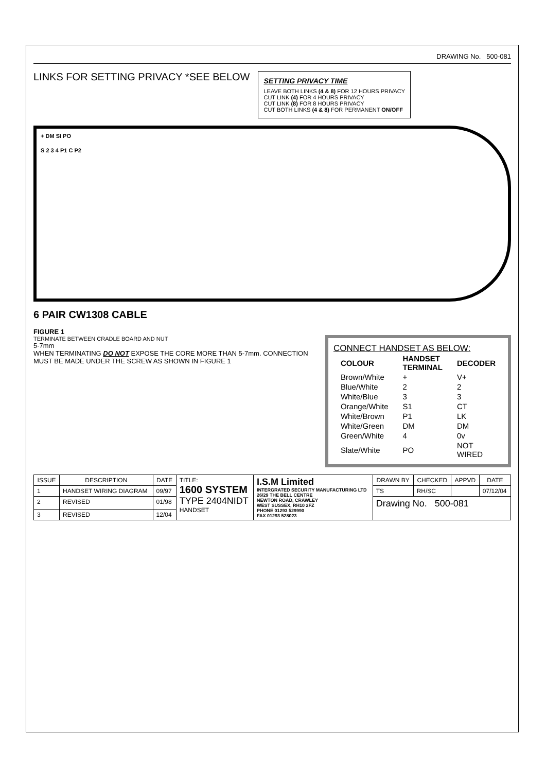DRAWING No. 500-081
LINKS FOR SETTING PRIVACY *SEE BELOW
SETTING PRIVACY TIME
LEAVE BOTH LINKS (4 & 8) FOR 12 HOURS PRIVACY
CUT LINK (4) FOR 4 HOURS PRIVACY
CUT LINK (8) FOR 8 HOURS PRIVACY
CUT BOTH LINKS (4 & 8) FOR PERMANENT ON/OFF
+ DM SI PO
S 2 3 4 P1 C P2
6 PAIR CW1308 CABLE
FIGURE 1
TERMINATE BETWEEN CRADLE BOARD AND NUT
5-7mm
WHEN TERMINATING DO NOT EXPOSE THE CORE MORE THAN 5-7mm. CONNECTION MUST BE MADE UNDER THE SCREW AS SHOWN IN FIGURE 1
CONNECT HANDSET AS BELOW:
| COLOUR | HANDSET TERMINAL | DECODER |
| --- | --- | --- |
| Brown/White | + | V+ |
| Blue/White | 2 | 2 |
| White/Blue | 3 | 3 |
| Orange/White | S1 | CT |
| White/Brown | P1 | LK |
| White/Green | DM | DM |
| Green/White | 4 | 0v |
| Slate/White | PO | NOT WIRED |
| ISSUE | DESCRIPTION | DATE | TITLE: 1600 SYSTEM TYPE 2404NIDT HANDSET | I.S.M Limited INTERGRATED SECURITY MANUFACTURING LTD 26/29 THE BELL CENTRE NEWTON ROAD, CRAWLEY WEST SUSSEX, RH10 2FZ PHONE 01293 529990 FAX 01293 528023 | DRAWN BY | CHECKED | APPVD | DATE |
| 1 | HANDSET WIRING DIAGRAM | 09/97 | | | TS | RH/SC | | 07/12/04 |
| 2 | REVISED | 01/98 | | | Drawing No. 500-081 | | | |
| 3 | REVISED | 12/04 | | | | | | |